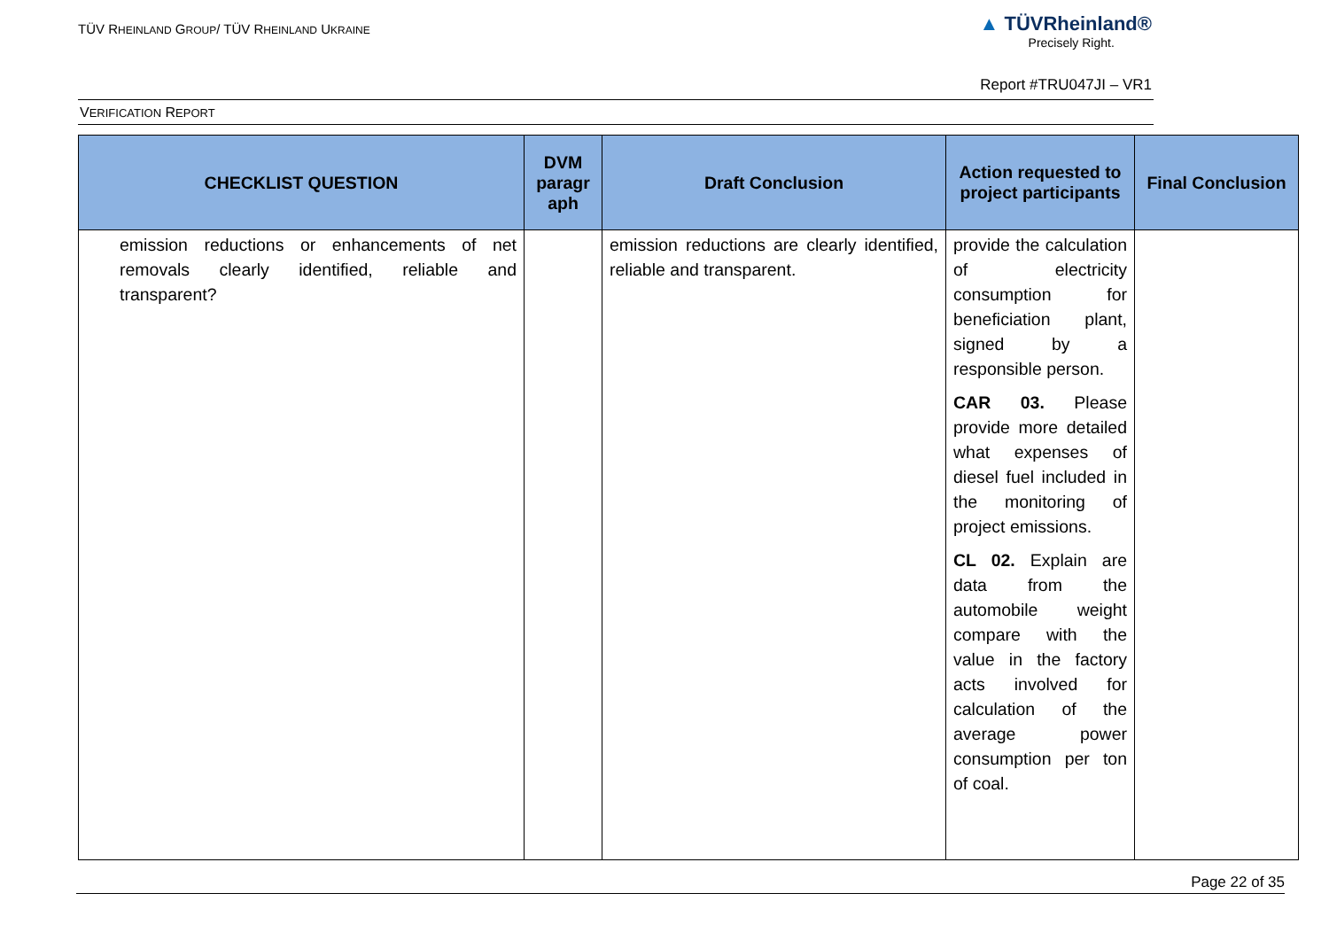TÜV RHEINLAND GROUP/ TÜV RHEINLAND UKRAINE
▲ TÜVRheinland®
Precisely Right.
Report #TRU047JI – VR1
VERIFICATION REPORT
| CHECKLIST QUESTION | DVM paragr aph | Draft Conclusion | Action requested to project participants | Final Conclusion |
| --- | --- | --- | --- | --- |
| emission reductions or enhancements of net removals clearly identified, reliable and transparent? | | emission reductions are clearly identified, reliable and transparent. | provide the calculation of electricity consumption for beneficiation plant, signed by a responsible person. CAR 03. Please provide more detailed what expenses of diesel fuel included in the monitoring of project emissions. CL 02. Explain are data from the automobile weight compare with the value in the factory acts involved for calculation of the average power consumption per ton of coal. | |
Page 22 of 35